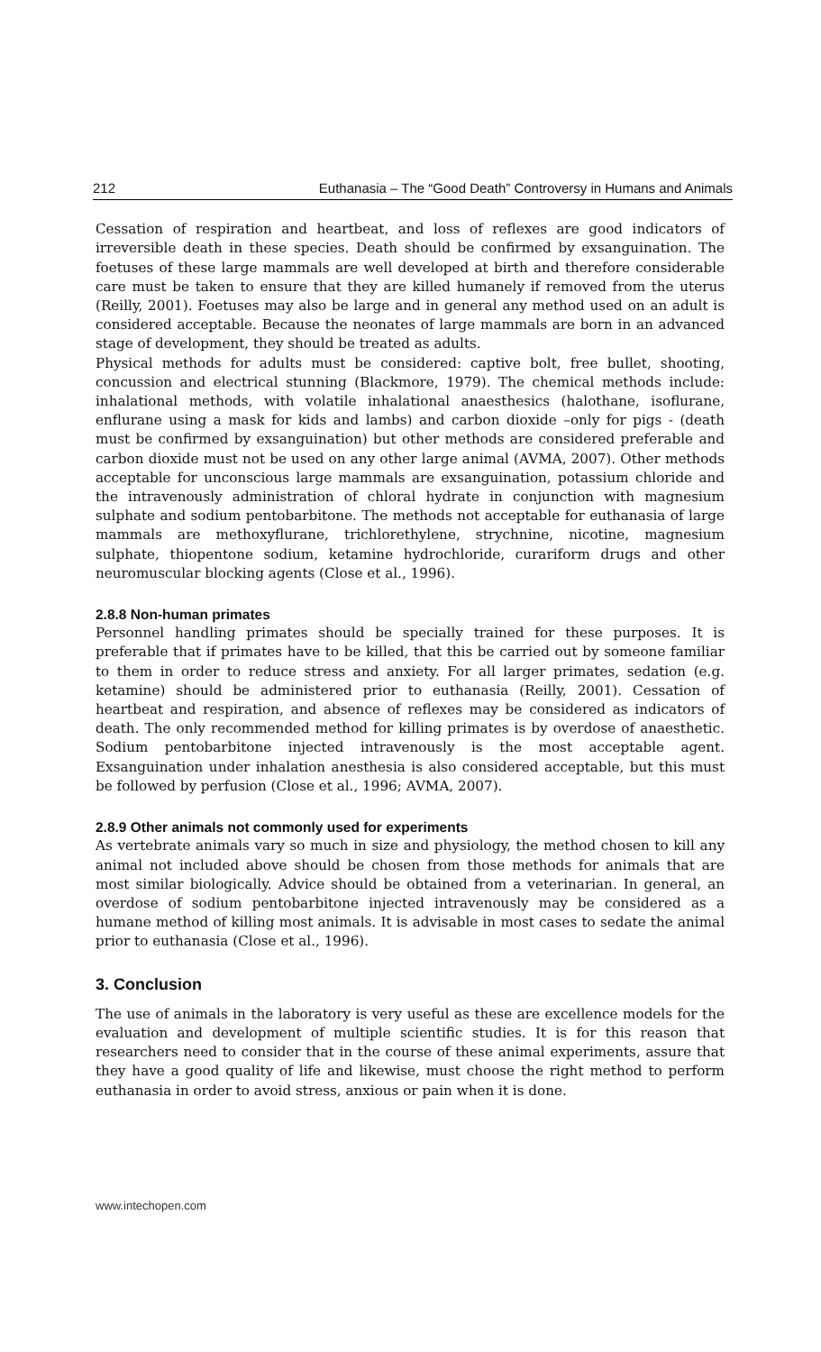212 Euthanasia – The “Good Death” Controversy in Humans and Animals
Cessation of respiration and heartbeat, and loss of reflexes are good indicators of irreversible death in these species. Death should be confirmed by exsanguination. The foetuses of these large mammals are well developed at birth and therefore considerable care must be taken to ensure that they are killed humanely if removed from the uterus (Reilly, 2001). Foetuses may also be large and in general any method used on an adult is considered acceptable. Because the neonates of large mammals are born in an advanced stage of development, they should be treated as adults.
Physical methods for adults must be considered: captive bolt, free bullet, shooting, concussion and electrical stunning (Blackmore, 1979). The chemical methods include: inhalational methods, with volatile inhalational anaesthesics (halothane, isoflurane, enflurane using a mask for kids and lambs) and carbon dioxide –only for pigs - (death must be confirmed by exsanguination) but other methods are considered preferable and carbon dioxide must not be used on any other large animal (AVMA, 2007). Other methods acceptable for unconscious large mammals are exsanguination, potassium chloride and the intravenously administration of chloral hydrate in conjunction with magnesium sulphate and sodium pentobarbitone. The methods not acceptable for euthanasia of large mammals are methoxyflurane, trichlorethylene, strychnine, nicotine, magnesium sulphate, thiopentone sodium, ketamine hydrochloride, curariform drugs and other neuromuscular blocking agents (Close et al., 1996).
2.8.8 Non-human primates
Personnel handling primates should be specially trained for these purposes. It is preferable that if primates have to be killed, that this be carried out by someone familiar to them in order to reduce stress and anxiety. For all larger primates, sedation (e.g. ketamine) should be administered prior to euthanasia (Reilly, 2001). Cessation of heartbeat and respiration, and absence of reflexes may be considered as indicators of death. The only recommended method for killing primates is by overdose of anaesthetic. Sodium pentobarbitone injected intravenously is the most acceptable agent. Exsanguination under inhalation anesthesia is also considered acceptable, but this must be followed by perfusion (Close et al., 1996; AVMA, 2007).
2.8.9 Other animals not commonly used for experiments
As vertebrate animals vary so much in size and physiology, the method chosen to kill any animal not included above should be chosen from those methods for animals that are most similar biologically. Advice should be obtained from a veterinarian. In general, an overdose of sodium pentobarbitone injected intravenously may be considered as a humane method of killing most animals. It is advisable in most cases to sedate the animal prior to euthanasia (Close et al., 1996).
3. Conclusion
The use of animals in the laboratory is very useful as these are excellence models for the evaluation and development of multiple scientific studies. It is for this reason that researchers need to consider that in the course of these animal experiments, assure that they have a good quality of life and likewise, must choose the right method to perform euthanasia in order to avoid stress, anxious or pain when it is done.
www.intechopen.com